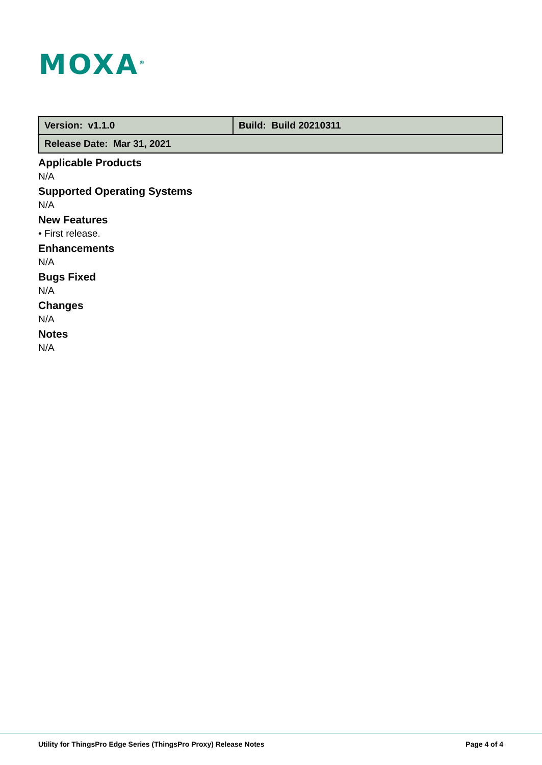MOXA<sup>®</sup>
| Version: v1.1.0 | Build: Build 20210311 |
| Release Date: Mar 31, 2021 | |
Applicable Products
N/A
Supported Operating Systems
N/A
New Features
• First release.
Enhancements
N/A
Bugs Fixed
N/A
Changes
N/A
Notes
N/A
Utility for ThingsPro Edge Series (ThingsPro Proxy) Release Notes Page 4 of 4